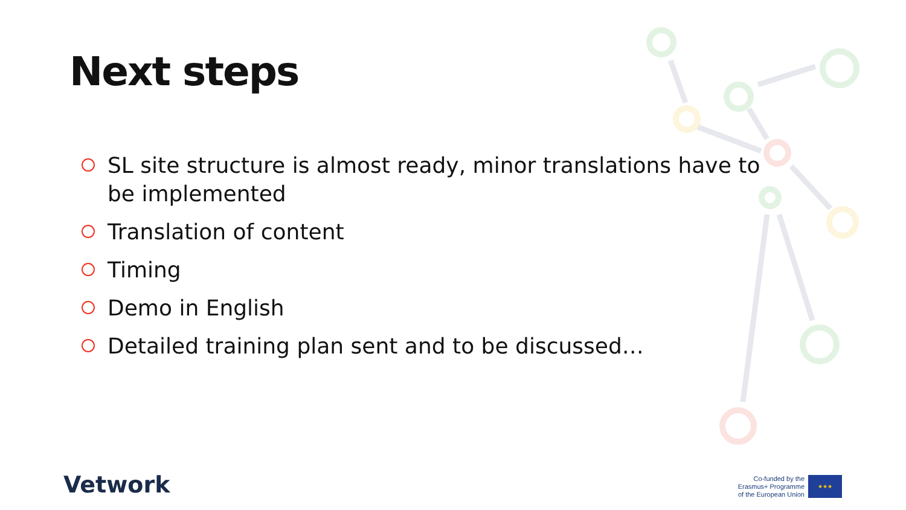Next steps
SL site structure is almost ready, minor translations have to be implemented
Translation of content
Timing
Demo in English
Detailed training plan sent and to be discussed…
Vetwork
Co-funded by the
Erasmus+ Programme
of the European Union
★★★